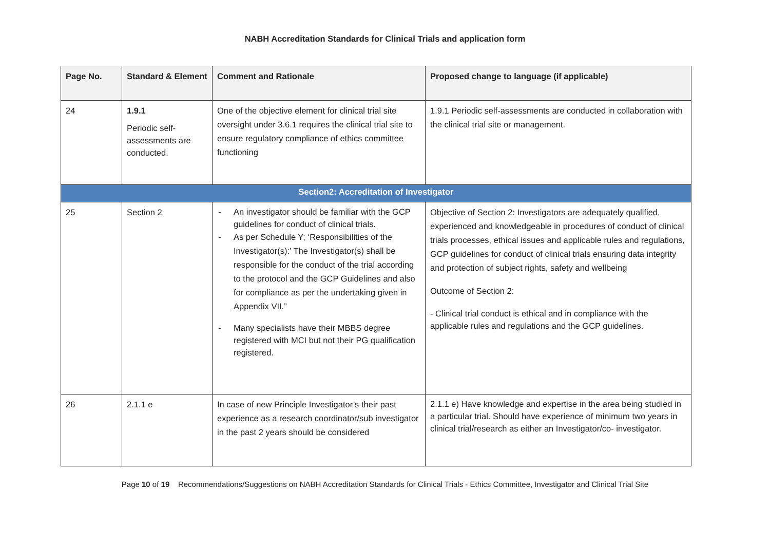NABH Accreditation Standards for Clinical Trials and application form
| Page No. | Standard & Element | Comment and Rationale | Proposed change to language (if applicable) |
| --- | --- | --- | --- |
| 24 | 1.9.1 Periodic self-assessments are conducted. | One of the objective element for clinical trial site oversight under 3.6.1 requires the clinical trial site to ensure regulatory compliance of ethics committee functioning | 1.9.1 Periodic self-assessments are conducted in collaboration with the clinical trial site or management. |
| Section2: Accreditation of Investigator | | | |
| 25 | Section 2 | - An investigator should be familiar with the GCP guidelines for conduct of clinical trials. - As per Schedule Y; ‘Responsibilities of the Investigator(s):’ The Investigator(s) shall be responsible for the conduct of the trial according to the protocol and the GCP Guidelines and also for compliance as per the undertaking given in Appendix VII.” - Many specialists have their MBBS degree registered with MCI but not their PG qualification registered. | Objective of Section 2: Investigators are adequately qualified, experienced and knowledgeable in procedures of conduct of clinical trials processes, ethical issues and applicable rules and regulations, GCP guidelines for conduct of clinical trials ensuring data integrity and protection of subject rights, safety and wellbeing Outcome of Section 2: - Clinical trial conduct is ethical and in compliance with the applicable rules and regulations and the GCP guidelines. |
| 26 | 2.1.1 e | In case of new Principle Investigator’s their past experience as a research coordinator/sub investigator in the past 2 years should be considered | 2.1.1 e) Have knowledge and expertise in the area being studied in a particular trial. Should have experience of minimum two years in clinical trial/research as either an Investigator/co- investigator. |
Page 10 of 19 Recommendations/Suggestions on NABH Accreditation Standards for Clinical Trials - Ethics Committee, Investigator and Clinical Trial Site